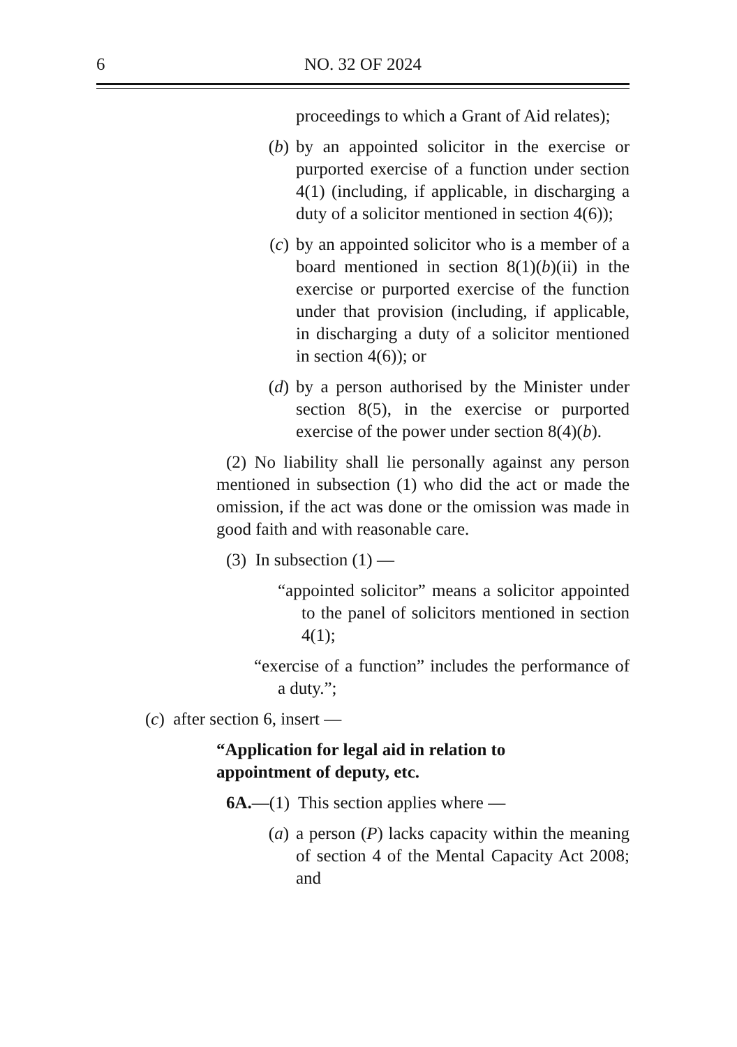6 NO. 32 OF 2024
proceedings to which a Grant of Aid relates);
(b) by an appointed solicitor in the exercise or purported exercise of a function under section 4(1) (including, if applicable, in discharging a duty of a solicitor mentioned in section 4(6));
(c) by an appointed solicitor who is a member of a board mentioned in section 8(1)(b)(ii) in the exercise or purported exercise of the function under that provision (including, if applicable, in discharging a duty of a solicitor mentioned in section 4(6)); or
(d) by a person authorised by the Minister under section 8(5), in the exercise or purported exercise of the power under section 8(4)(b).
(2) No liability shall lie personally against any person mentioned in subsection (1) who did the act or made the omission, if the act was done or the omission was made in good faith and with reasonable care.
(3) In subsection (1) —
“appointed solicitor” means a solicitor appointed to the panel of solicitors mentioned in section 4(1);
“exercise of a function” includes the performance of a duty.”;
(c) after section 6, insert —
“Application for legal aid in relation to
appointment of deputy, etc.
6A.—(1) This section applies where —
(a) a person (P) lacks capacity within the meaning of section 4 of the Mental Capacity Act 2008; and